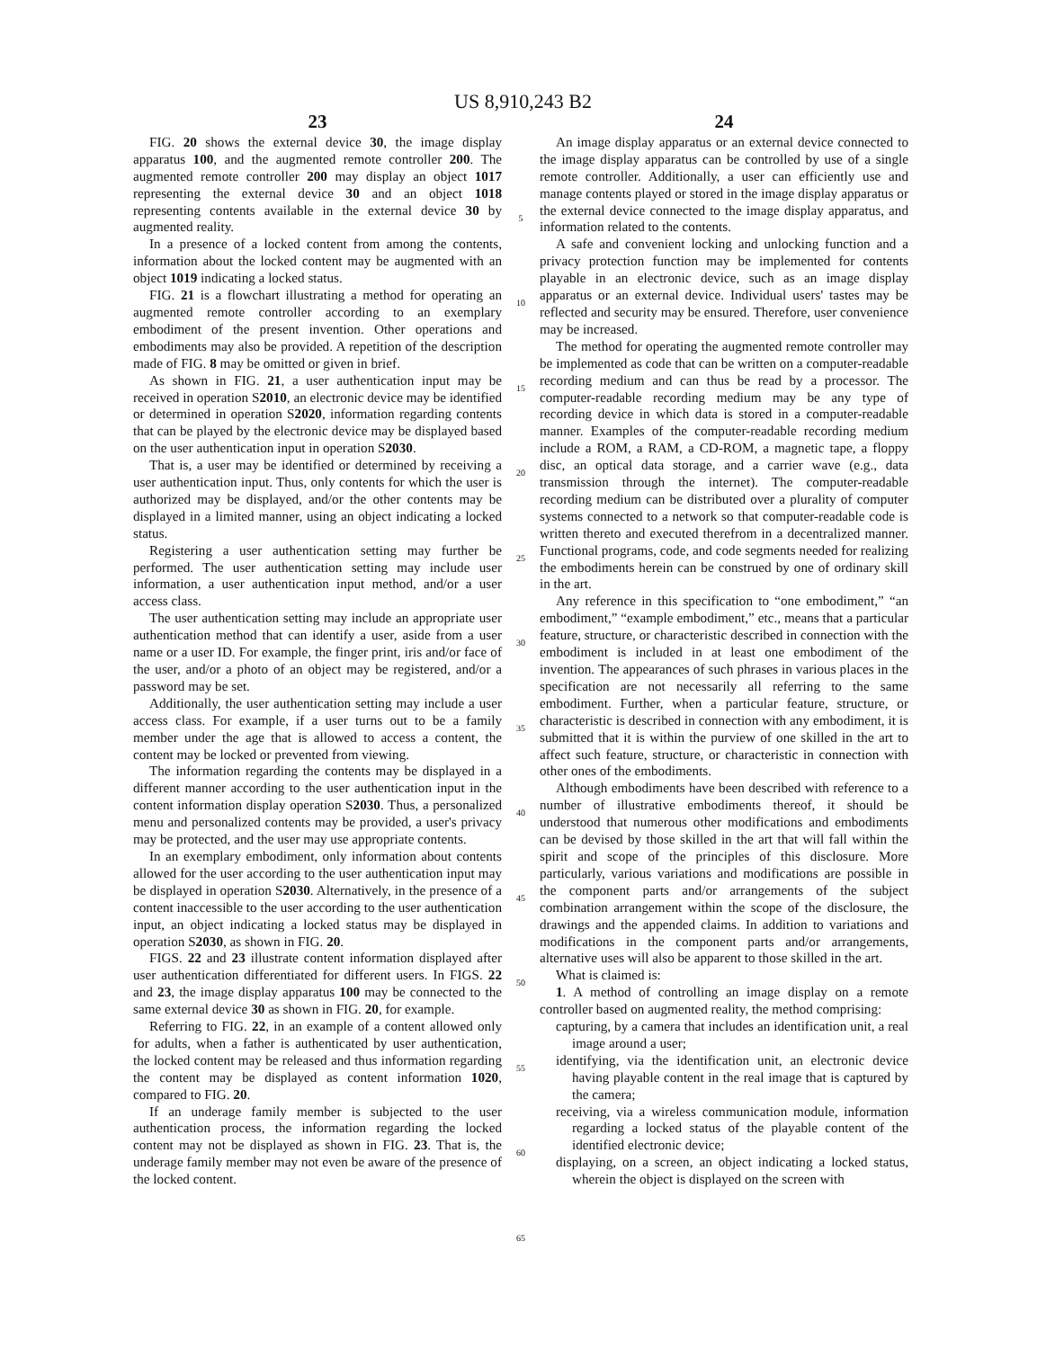US 8,910,243 B2
23
FIG. 20 shows the external device 30, the image display apparatus 100, and the augmented remote controller 200. The augmented remote controller 200 may display an object 1017 representing the external device 30 and an object 1018 representing contents available in the external device 30 by augmented reality.
In a presence of a locked content from among the contents, information about the locked content may be augmented with an object 1019 indicating a locked status.
FIG. 21 is a flowchart illustrating a method for operating an augmented remote controller according to an exemplary embodiment of the present invention. Other operations and embodiments may also be provided. A repetition of the description made of FIG. 8 may be omitted or given in brief.
As shown in FIG. 21, a user authentication input may be received in operation S2010, an electronic device may be identified or determined in operation S2020, information regarding contents that can be played by the electronic device may be displayed based on the user authentication input in operation S2030.
That is, a user may be identified or determined by receiving a user authentication input. Thus, only contents for which the user is authorized may be displayed, and/or the other contents may be displayed in a limited manner, using an object indicating a locked status.
Registering a user authentication setting may further be performed. The user authentication setting may include user information, a user authentication input method, and/or a user access class.
The user authentication setting may include an appropriate user authentication method that can identify a user, aside from a user name or a user ID. For example, the finger print, iris and/or face of the user, and/or a photo of an object may be registered, and/or a password may be set.
Additionally, the user authentication setting may include a user access class. For example, if a user turns out to be a family member under the age that is allowed to access a content, the content may be locked or prevented from viewing.
The information regarding the contents may be displayed in a different manner according to the user authentication input in the content information display operation S2030. Thus, a personalized menu and personalized contents may be provided, a user's privacy may be protected, and the user may use appropriate contents.
In an exemplary embodiment, only information about contents allowed for the user according to the user authentication input may be displayed in operation S2030. Alternatively, in the presence of a content inaccessible to the user according to the user authentication input, an object indicating a locked status may be displayed in operation S2030, as shown in FIG. 20.
FIGS. 22 and 23 illustrate content information displayed after user authentication differentiated for different users. In FIGS. 22 and 23, the image display apparatus 100 may be connected to the same external device 30 as shown in FIG. 20, for example.
Referring to FIG. 22, in an example of a content allowed only for adults, when a father is authenticated by user authentication, the locked content may be released and thus information regarding the content may be displayed as content information 1020, compared to FIG. 20.
If an underage family member is subjected to the user authentication process, the information regarding the locked content may not be displayed as shown in FIG. 23. That is, the underage family member may not even be aware of the presence of the locked content.
5
10
15
20
25
30
35
40
45
50
55
60
65
24
An image display apparatus or an external device connected to the image display apparatus can be controlled by use of a single remote controller. Additionally, a user can efficiently use and manage contents played or stored in the image display apparatus or the external device connected to the image display apparatus, and information related to the contents.
A safe and convenient locking and unlocking function and a privacy protection function may be implemented for contents playable in an electronic device, such as an image display apparatus or an external device. Individual users' tastes may be reflected and security may be ensured. Therefore, user convenience may be increased.
The method for operating the augmented remote controller may be implemented as code that can be written on a computer-readable recording medium and can thus be read by a processor. The computer-readable recording medium may be any type of recording device in which data is stored in a computer-readable manner. Examples of the computer-readable recording medium include a ROM, a RAM, a CD-ROM, a magnetic tape, a floppy disc, an optical data storage, and a carrier wave (e.g., data transmission through the internet). The computer-readable recording medium can be distributed over a plurality of computer systems connected to a network so that computer-readable code is written thereto and executed therefrom in a decentralized manner. Functional programs, code, and code segments needed for realizing the embodiments herein can be construed by one of ordinary skill in the art.
Any reference in this specification to “one embodiment,” “an embodiment,” “example embodiment,” etc., means that a particular feature, structure, or characteristic described in connection with the embodiment is included in at least one embodiment of the invention. The appearances of such phrases in various places in the specification are not necessarily all referring to the same embodiment. Further, when a particular feature, structure, or characteristic is described in connection with any embodiment, it is submitted that it is within the purview of one skilled in the art to affect such feature, structure, or characteristic in connection with other ones of the embodiments.
Although embodiments have been described with reference to a number of illustrative embodiments thereof, it should be understood that numerous other modifications and embodiments can be devised by those skilled in the art that will fall within the spirit and scope of the principles of this disclosure. More particularly, various variations and modifications are possible in the component parts and/or arrangements of the subject combination arrangement within the scope of the disclosure, the drawings and the appended claims. In addition to variations and modifications in the component parts and/or arrangements, alternative uses will also be apparent to those skilled in the art.
What is claimed is:
1. A method of controlling an image display on a remote controller based on augmented reality, the method comprising:
capturing, by a camera that includes an identification unit, a real image around a user;
identifying, via the identification unit, an electronic device having playable content in the real image that is captured by the camera;
receiving, via a wireless communication module, information regarding a locked status of the playable content of the identified electronic device;
displaying, on a screen, an object indicating a locked status, wherein the object is displayed on the screen with